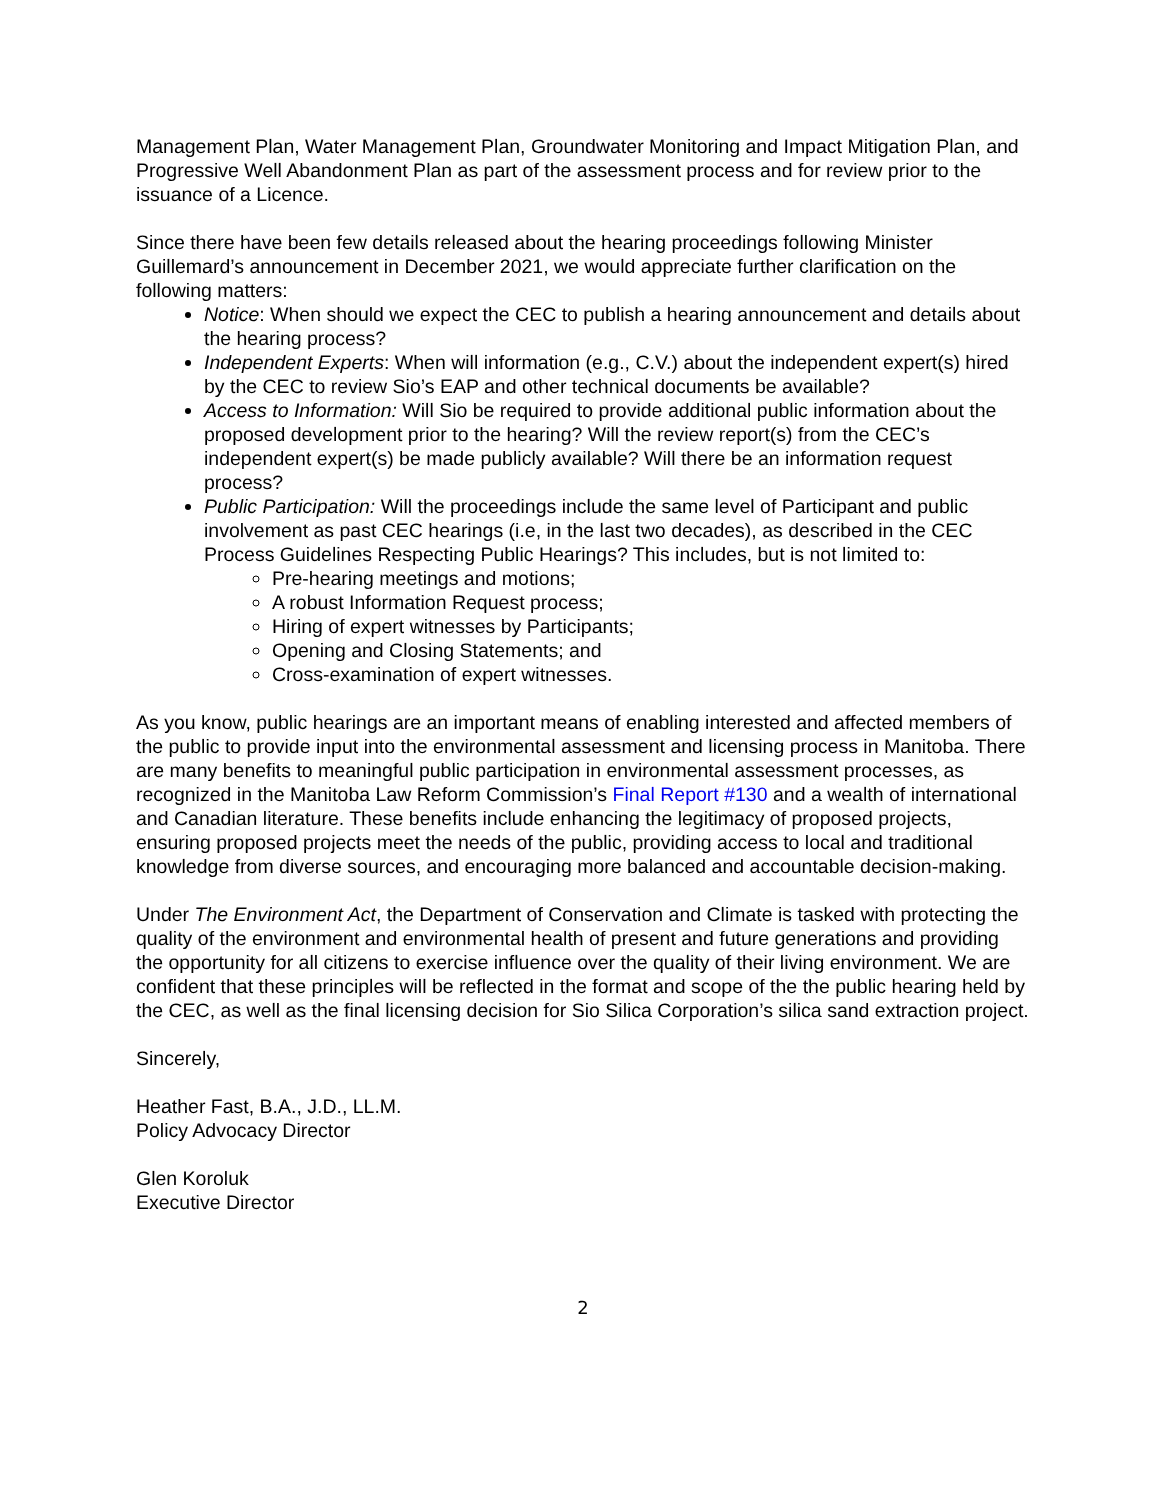Management Plan, Water Management Plan, Groundwater Monitoring and Impact Mitigation Plan, and Progressive Well Abandonment Plan as part of the assessment process and for review prior to the issuance of a Licence.
Since there have been few details released about the hearing proceedings following Minister Guillemard’s announcement in December 2021, we would appreciate further clarification on the following matters:
Notice: When should we expect the CEC to publish a hearing announcement and details about the hearing process?
Independent Experts: When will information (e.g., C.V.) about the independent expert(s) hired by the CEC to review Sio’s EAP and other technical documents be available?
Access to Information: Will Sio be required to provide additional public information about the proposed development prior to the hearing? Will the review report(s) from the CEC’s independent expert(s) be made publicly available? Will there be an information request process?
Public Participation: Will the proceedings include the same level of Participant and public involvement as past CEC hearings (i.e, in the last two decades), as described in the CEC Process Guidelines Respecting Public Hearings? This includes, but is not limited to:
Pre-hearing meetings and motions;
A robust Information Request process;
Hiring of expert witnesses by Participants;
Opening and Closing Statements; and
Cross-examination of expert witnesses.
As you know, public hearings are an important means of enabling interested and affected members of the public to provide input into the environmental assessment and licensing process in Manitoba. There are many benefits to meaningful public participation in environmental assessment processes, as recognized in the Manitoba Law Reform Commission’s Final Report #130 and a wealth of international and Canadian literature. These benefits include enhancing the legitimacy of proposed projects, ensuring proposed projects meet the needs of the public, providing access to local and traditional knowledge from diverse sources, and encouraging more balanced and accountable decision-making.
Under The Environment Act, the Department of Conservation and Climate is tasked with protecting the quality of the environment and environmental health of present and future generations and providing the opportunity for all citizens to exercise influence over the quality of their living environment. We are confident that these principles will be reflected in the format and scope of the the public hearing held by the CEC, as well as the final licensing decision for Sio Silica Corporation’s silica sand extraction project.
Sincerely,
Heather Fast, B.A., J.D., LL.M.
Policy Advocacy Director
Glen Koroluk
Executive Director
2